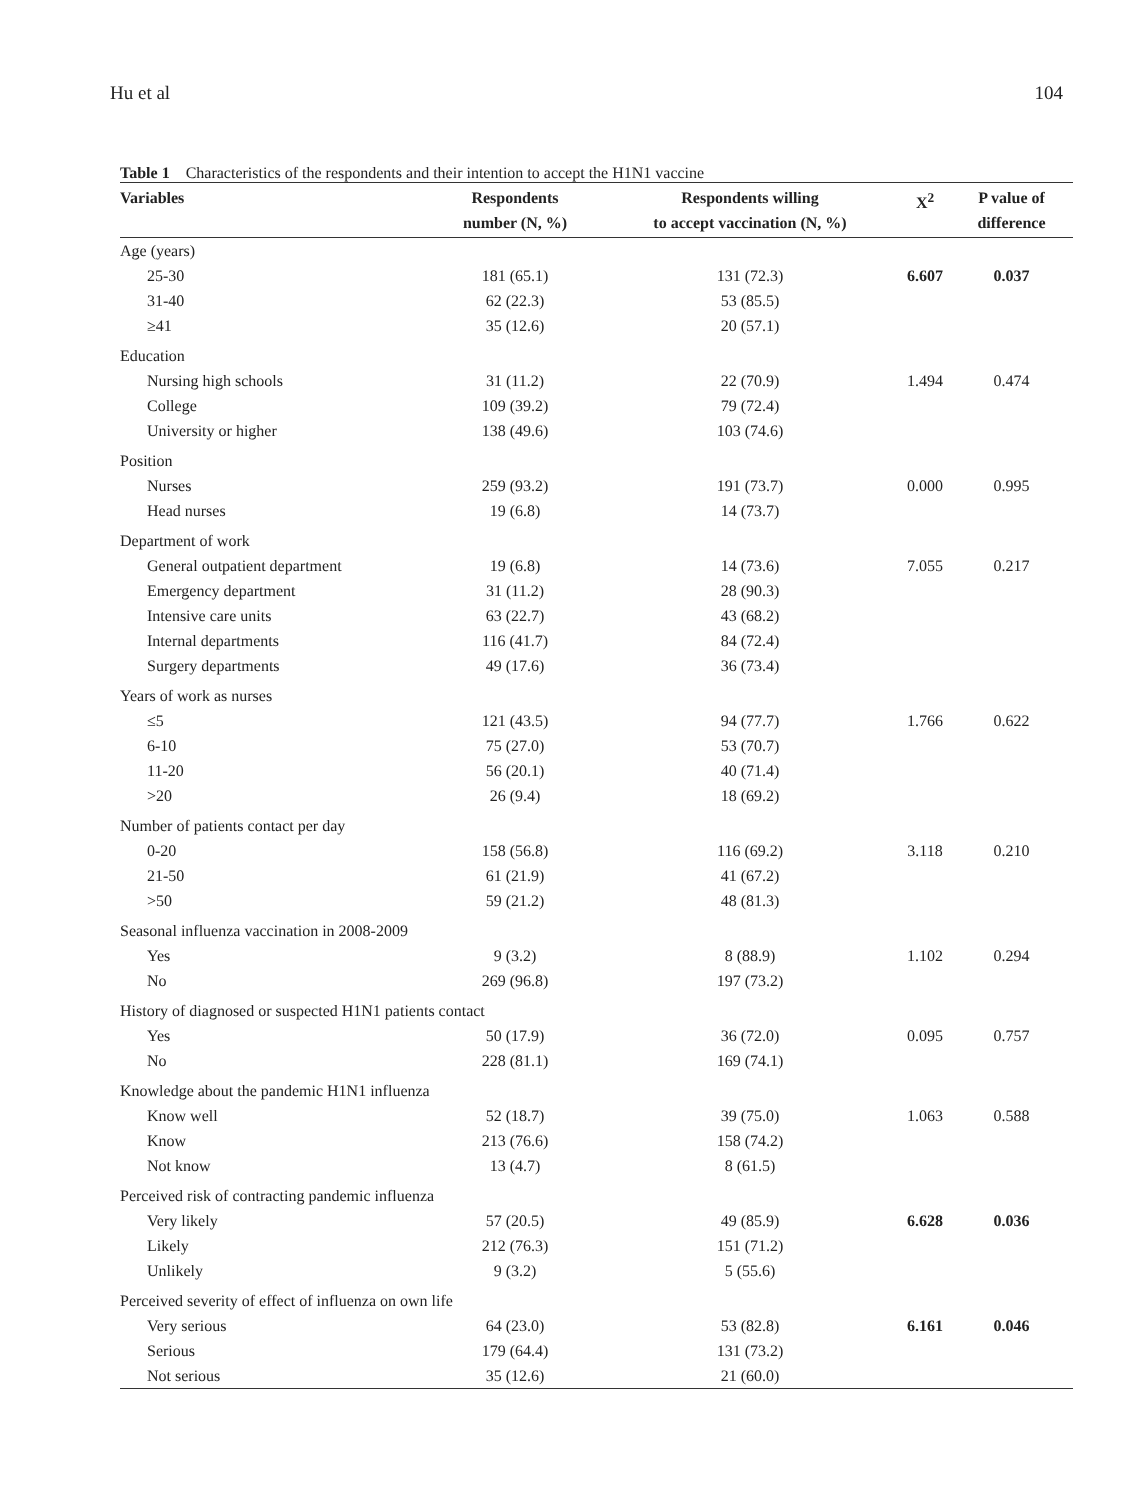Hu et al 104
Table 1 Characteristics of the respondents and their intention to accept the H1N1 vaccine
| Variables | Respondents number (N, %) | Respondents willing to accept vaccination (N, %) | X<sup>2</sup> | P value of difference |
| --- | --- | --- | --- | --- |
| Age (years) | | | | |
| 25-30 | 181 (65.1) | 131 (72.3) | 6.607 | 0.037 |
| 31-40 | 62 (22.3) | 53 (85.5) | | |
| ≥41 | 35 (12.6) | 20 (57.1) | | |
| Education | | | | |
| Nursing high schools | 31 (11.2) | 22 (70.9) | 1.494 | 0.474 |
| College | 109 (39.2) | 79 (72.4) | | |
| University or higher | 138 (49.6) | 103 (74.6) | | |
| Position | | | | |
| Nurses | 259 (93.2) | 191 (73.7) | 0.000 | 0.995 |
| Head nurses | 19 (6.8) | 14 (73.7) | | |
| Department of work | | | | |
| General outpatient department | 19 (6.8) | 14 (73.6) | 7.055 | 0.217 |
| Emergency department | 31 (11.2) | 28 (90.3) | | |
| Intensive care units | 63 (22.7) | 43 (68.2) | | |
| Internal departments | 116 (41.7) | 84 (72.4) | | |
| Surgery departments | 49 (17.6) | 36 (73.4) | | |
| Years of work as nurses | | | | |
| ≤5 | 121 (43.5) | 94 (77.7) | 1.766 | 0.622 |
| 6-10 | 75 (27.0) | 53 (70.7) | | |
| 11-20 | 56 (20.1) | 40 (71.4) | | |
| >20 | 26 (9.4) | 18 (69.2) | | |
| Number of patients contact per day | | | | |
| 0-20 | 158 (56.8) | 116 (69.2) | 3.118 | 0.210 |
| 21-50 | 61 (21.9) | 41 (67.2) | | |
| >50 | 59 (21.2) | 48 (81.3) | | |
| Seasonal influenza vaccination in 2008-2009 | | | | |
| Yes | 9 (3.2) | 8 (88.9) | 1.102 | 0.294 |
| No | 269 (96.8) | 197 (73.2) | | |
| History of diagnosed or suspected H1N1 patients contact | | | | |
| Yes | 50 (17.9) | 36 (72.0) | 0.095 | 0.757 |
| No | 228 (81.1) | 169 (74.1) | | |
| Knowledge about the pandemic H1N1 influenza | | | | |
| Know well | 52 (18.7) | 39 (75.0) | 1.063 | 0.588 |
| Know | 213 (76.6) | 158 (74.2) | | |
| Not know | 13 (4.7) | 8 (61.5) | | |
| Perceived risk of contracting pandemic influenza | | | | |
| Very likely | 57 (20.5) | 49 (85.9) | 6.628 | 0.036 |
| Likely | 212 (76.3) | 151 (71.2) | | |
| Unlikely | 9 (3.2) | 5 (55.6) | | |
| Perceived severity of effect of influenza on own life | | | | |
| Very serious | 64 (23.0) | 53 (82.8) | 6.161 | 0.046 |
| Serious | 179 (64.4) | 131 (73.2) | | |
| Not serious | 35 (12.6) | 21 (60.0) | | |